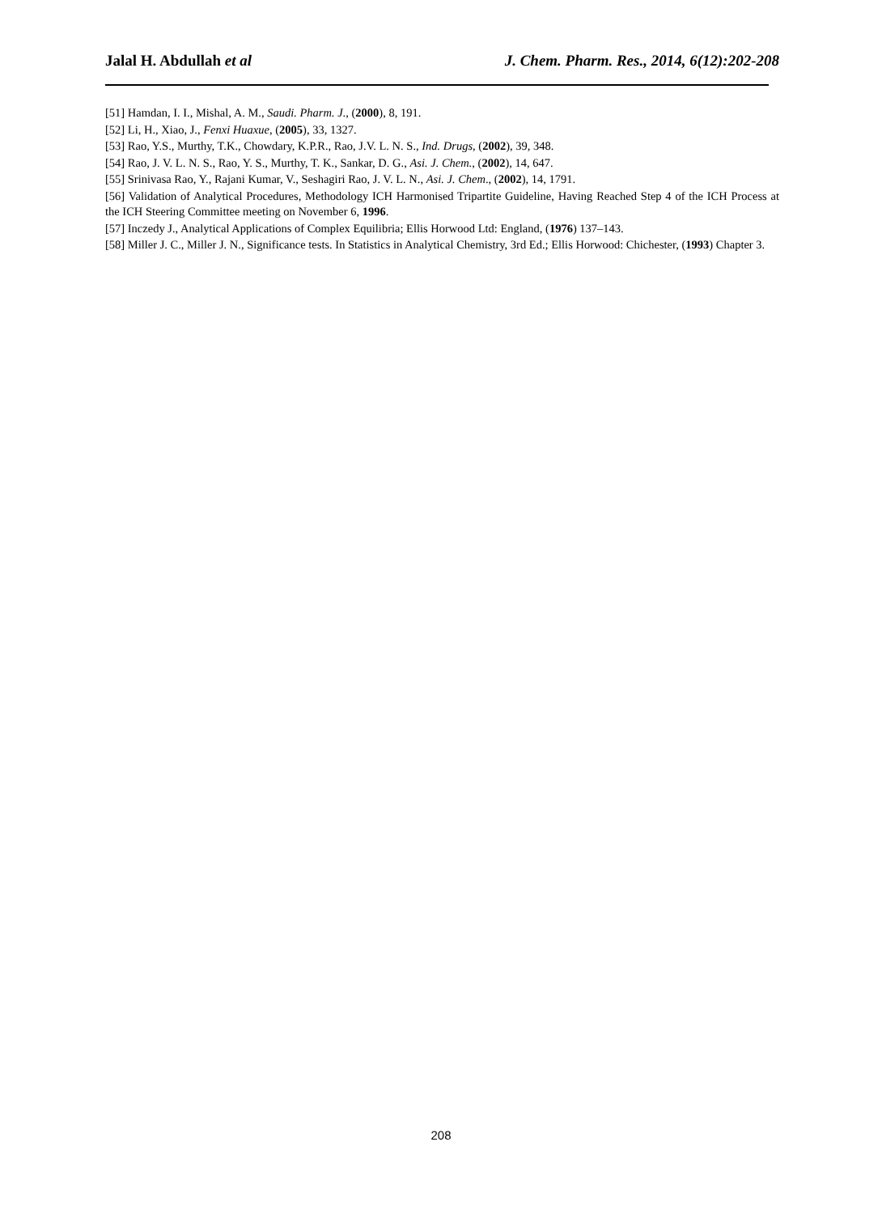Jalal H. Abdullah et al J. Chem. Pharm. Res., 2014, 6(12):202-208
[51] Hamdan, I. I., Mishal, A. M., Saudi. Pharm. J., (2000), 8, 191.
[52] Li, H., Xiao, J., Fenxi Huaxue, (2005), 33, 1327.
[53] Rao, Y.S., Murthy, T.K., Chowdary, K.P.R., Rao, J.V. L. N. S., Ind. Drugs, (2002), 39, 348.
[54] Rao, J. V. L. N. S., Rao, Y. S., Murthy, T. K., Sankar, D. G., Asi. J. Chem., (2002), 14, 647.
[55] Srinivasa Rao, Y., Rajani Kumar, V., Seshagiri Rao, J. V. L. N., Asi. J. Chem., (2002), 14, 1791.
[56] Validation of Analytical Procedures, Methodology ICH Harmonised Tripartite Guideline, Having Reached Step 4 of the ICH Process at the ICH Steering Committee meeting on November 6, 1996.
[57] Inczedy J., Analytical Applications of Complex Equilibria; Ellis Horwood Ltd: England, (1976) 137–143.
[58] Miller J. C., Miller J. N., Significance tests. In Statistics in Analytical Chemistry, 3rd Ed.; Ellis Horwood: Chichester, (1993) Chapter 3.
208